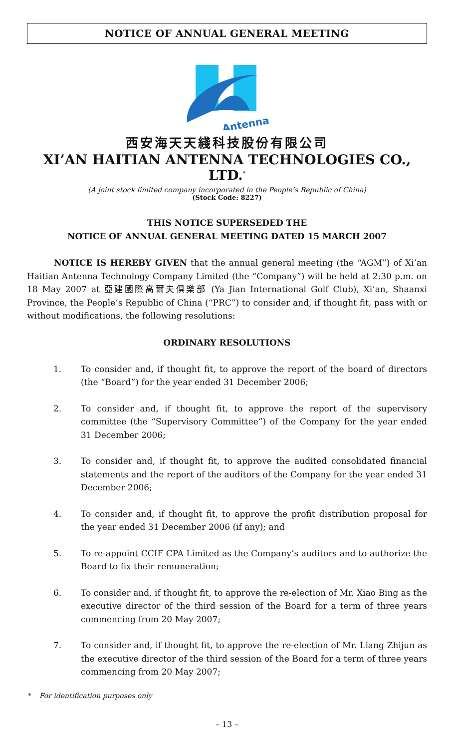NOTICE OF ANNUAL GENERAL MEETING
Antenna
西安海天天綫科技股份有限公司
XI’AN HAITIAN ANTENNA TECHNOLOGIES CO., LTD.<sup>*</sup>
(A joint stock limited company incorporated in the People’s Republic of China)
(Stock Code: 8227)
THIS NOTICE SUPERSEDED THE
NOTICE OF ANNUAL GENERAL MEETING DATED 15 MARCH 2007
NOTICE IS HEREBY GIVEN that the annual general meeting (the “AGM”) of Xi’an Haitian Antenna Technology Company Limited (the “Company”) will be held at 2:30 p.m. on 18 May 2007 at 亞建國際高爾夫俱樂部 (Ya Jian International Golf Club), Xi’an, Shaanxi Province, the People’s Republic of China (“PRC”) to consider and, if thought fit, pass with or without modifications, the following resolutions:
ORDINARY RESOLUTIONS
1. To consider and, if thought fit, to approve the report of the board of directors (the “Board”) for the year ended 31 December 2006;
2. To consider and, if thought fit, to approve the report of the supervisory committee (the “Supervisory Committee”) of the Company for the year ended 31 December 2006;
3. To consider and, if thought fit, to approve the audited consolidated financial statements and the report of the auditors of the Company for the year ended 31 December 2006;
4. To consider and, if thought fit, to approve the profit distribution proposal for the year ended 31 December 2006 (if any); and
5. To re-appoint CCIF CPA Limited as the Company’s auditors and to authorize the Board to fix their remuneration;
6. To consider and, if thought fit, to approve the re-election of Mr. Xiao Bing as the executive director of the third session of the Board for a term of three years commencing from 20 May 2007;
7. To consider and, if thought fit, to approve the re-election of Mr. Liang Zhijun as the executive director of the third session of the Board for a term of three years commencing from 20 May 2007;
* For identification purposes only
– 13 –